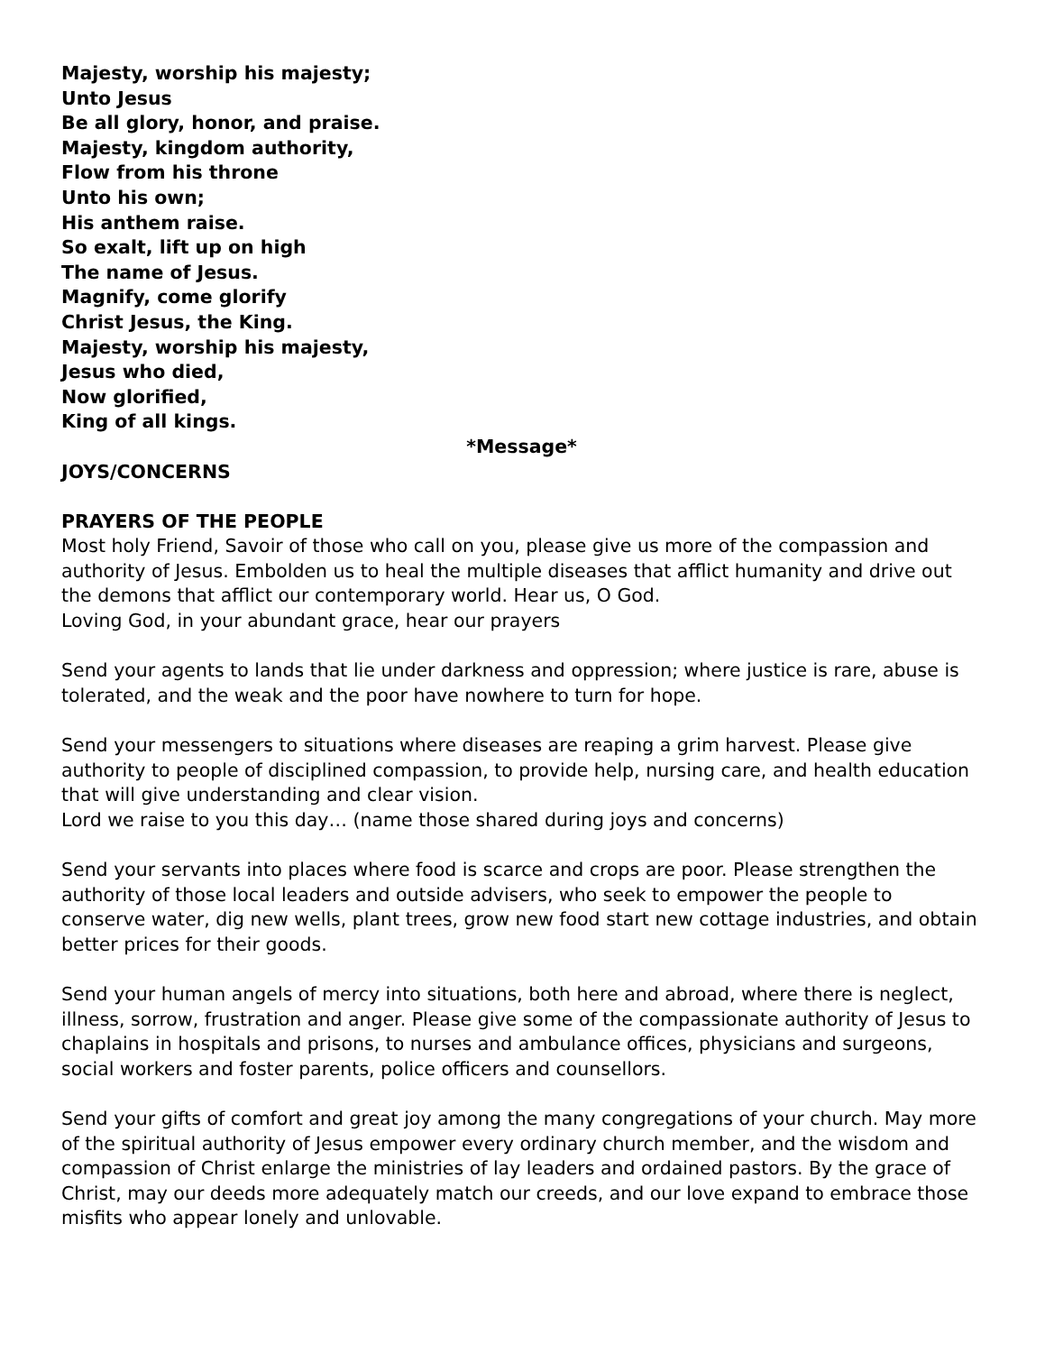Majesty, worship his majesty;
Unto Jesus
Be all glory, honor, and praise.
Majesty, kingdom authority,
Flow from his throne
Unto his own;
His anthem raise.
So exalt, lift up on high
The name of Jesus.
Magnify, come glorify
Christ Jesus, the King.
Majesty, worship his majesty,
Jesus who died,
Now glorified,
King of all kings.
*Message*
JOYS/CONCERNS
PRAYERS OF THE PEOPLE
Most holy Friend, Savoir of those who call on you, please give us more of the compassion and authority of Jesus. Embolden us to heal the multiple diseases that afflict humanity and drive out the demons that afflict our contemporary world. Hear us, O God.
Loving God, in your abundant grace, hear our prayers
Send your agents to lands that lie under darkness and oppression; where justice is rare, abuse is tolerated, and the weak and the poor have nowhere to turn for hope.
Send your messengers to situations where diseases are reaping a grim harvest. Please give authority to people of disciplined compassion, to provide help, nursing care, and health education that will give understanding and clear vision.
Lord we raise to you this day… (name those shared during joys and concerns)
Send your servants into places where food is scarce and crops are poor. Please strengthen the authority of those local leaders and outside advisers, who seek to empower the people to conserve water, dig new wells, plant trees, grow new food start new cottage industries, and obtain better prices for their goods.
Send your human angels of mercy into situations, both here and abroad, where there is neglect, illness, sorrow, frustration and anger. Please give some of the compassionate authority of Jesus to chaplains in hospitals and prisons, to nurses and ambulance offices, physicians and surgeons, social workers and foster parents, police officers and counsellors.
Send your gifts of comfort and great joy among the many congregations of your church. May more of the spiritual authority of Jesus empower every ordinary church member, and the wisdom and compassion of Christ enlarge the ministries of lay leaders and ordained pastors. By the grace of Christ, may our deeds more adequately match our creeds, and our love expand to embrace those misfits who appear lonely and unlovable.